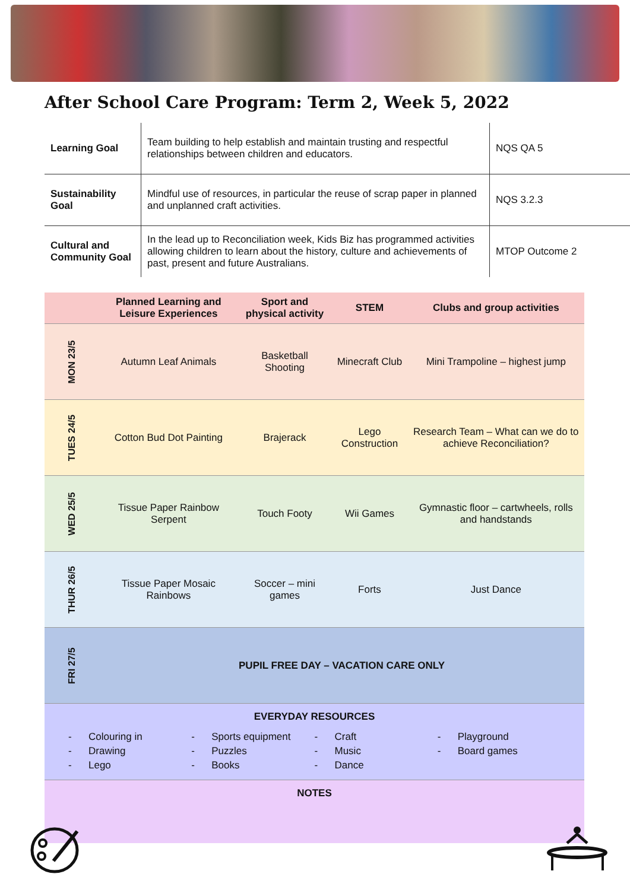After School Care Program: Term 2, Week 5, 2022
| Learning Goal | Team building to help establish and maintain trusting and respectful relationships between children and educators. | NQS QA 5 |
| Sustainability Goal | Mindful use of resources, in particular the reuse of scrap paper in planned and unplanned craft activities. | NQS 3.2.3 |
| Cultural and Community Goal | In the lead up to Reconciliation week, Kids Biz has programmed activities allowing children to learn about the history, culture and achievements of past, present and future Australians. | MTOP Outcome 2 |
| | Planned Learning and Leisure Experiences | Sport and physical activity | STEM | Clubs and group activities |
| --- | --- | --- | --- | --- |
| MON 23/5 | Autumn Leaf Animals | Basketball Shooting | Minecraft Club | Mini Trampoline – highest jump |
| TUES 24/5 | Cotton Bud Dot Painting | Brajerack | Lego Construction | Research Team – What can we do to achieve Reconciliation? |
| WED 25/5 | Tissue Paper Rainbow Serpent | Touch Footy | Wii Games | Gymnastic floor – cartwheels, rolls and handstands |
| THUR 26/5 | Tissue Paper Mosaic Rainbows | Soccer – mini games | Forts | Just Dance |
| FRI 27/5 | PUPIL FREE DAY – VACATION CARE ONLY | | | |
| EVERYDAY RESOURCES - Colouring in - Drawing - Lego - Sports equipment - Puzzles - Books - Craft - Music - Dance - Playground - Board games | | | | |
| NOTES | | | | |